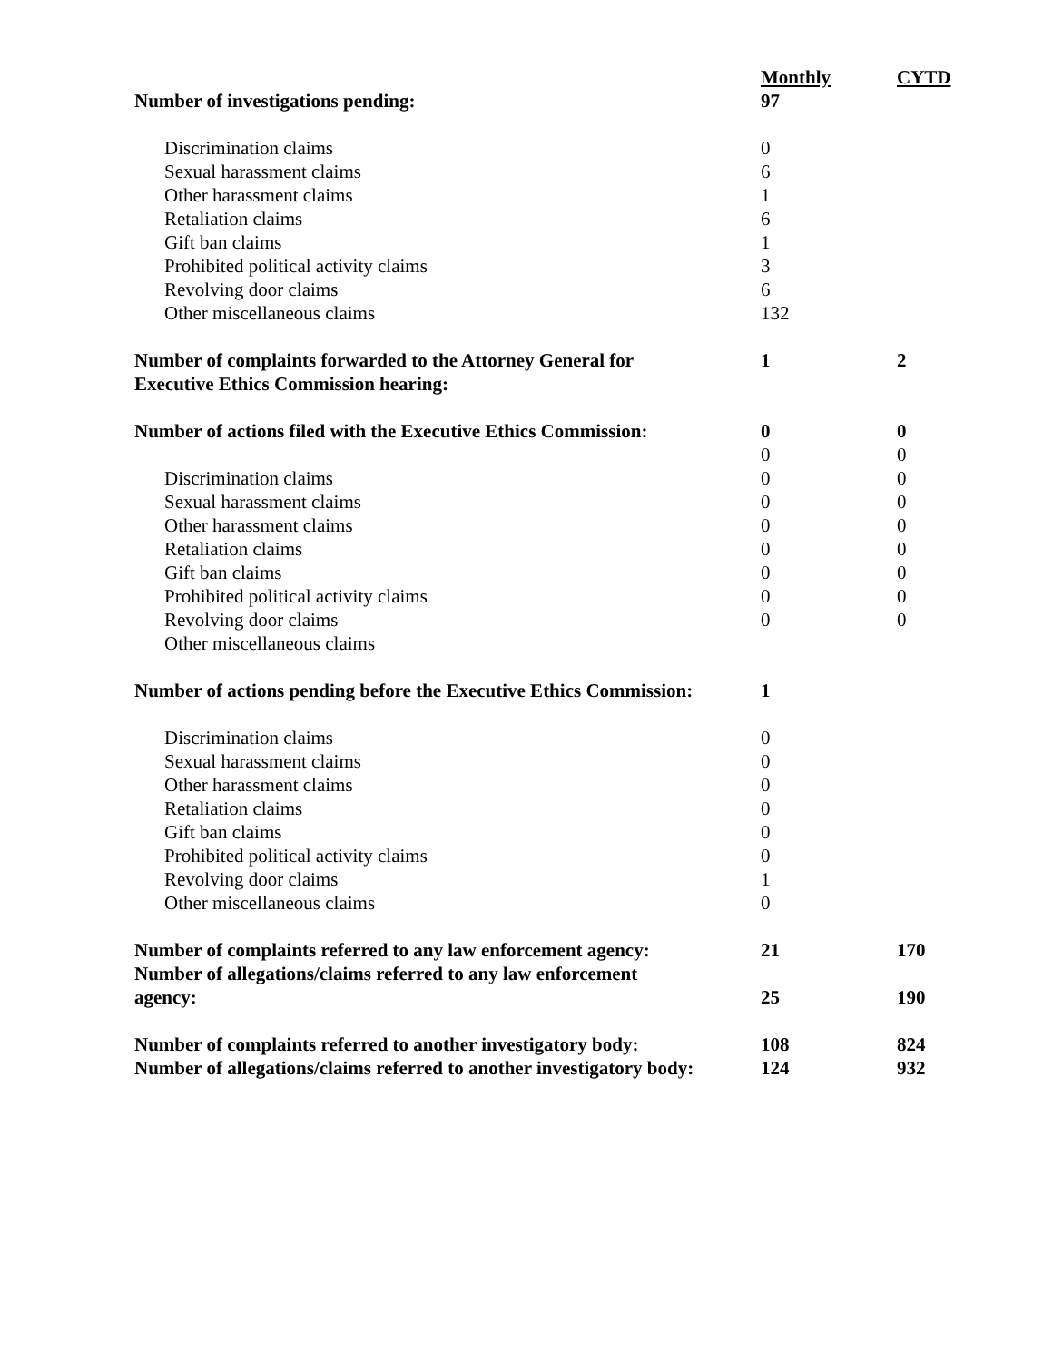| | Monthly | CYTD |
| --- | --- | --- |
| Number of investigations pending: | 97 | |
| Discrimination claims | 0 | |
| Sexual harassment claims | 6 | |
| Other harassment claims | 1 | |
| Retaliation claims | 6 | |
| Gift ban claims | 1 | |
| Prohibited political activity claims | 3 | |
| Revolving door claims | 6 | |
| Other miscellaneous claims | 132 | |
| Number of complaints forwarded to the Attorney General for Executive Ethics Commission hearing: | 1 | 2 |
| Number of actions filed with the Executive Ethics Commission: | 0 | 0 |
| | 0 | 0 |
| Discrimination claims | 0 | 0 |
| Sexual harassment claims | 0 | 0 |
| Other harassment claims | 0 | 0 |
| Retaliation claims | 0 | 0 |
| Gift ban claims | 0 | 0 |
| Prohibited political activity claims | 0 | 0 |
| Revolving door claims | 0 | 0 |
| Other miscellaneous claims | | |
| Number of actions pending before the Executive Ethics Commission: | 1 | |
| Discrimination claims | 0 | |
| Sexual harassment claims | 0 | |
| Other harassment claims | 0 | |
| Retaliation claims | 0 | |
| Gift ban claims | 0 | |
| Prohibited political activity claims | 0 | |
| Revolving door claims | 1 | |
| Other miscellaneous claims | 0 | |
| Number of complaints referred to any law enforcement agency: | 21 | 170 |
| Number of allegations/claims referred to any law enforcement agency: | 25 | 190 |
| Number of complaints referred to another investigatory body: | 108 | 824 |
| Number of allegations/claims referred to another investigatory body: | 124 | 932 |